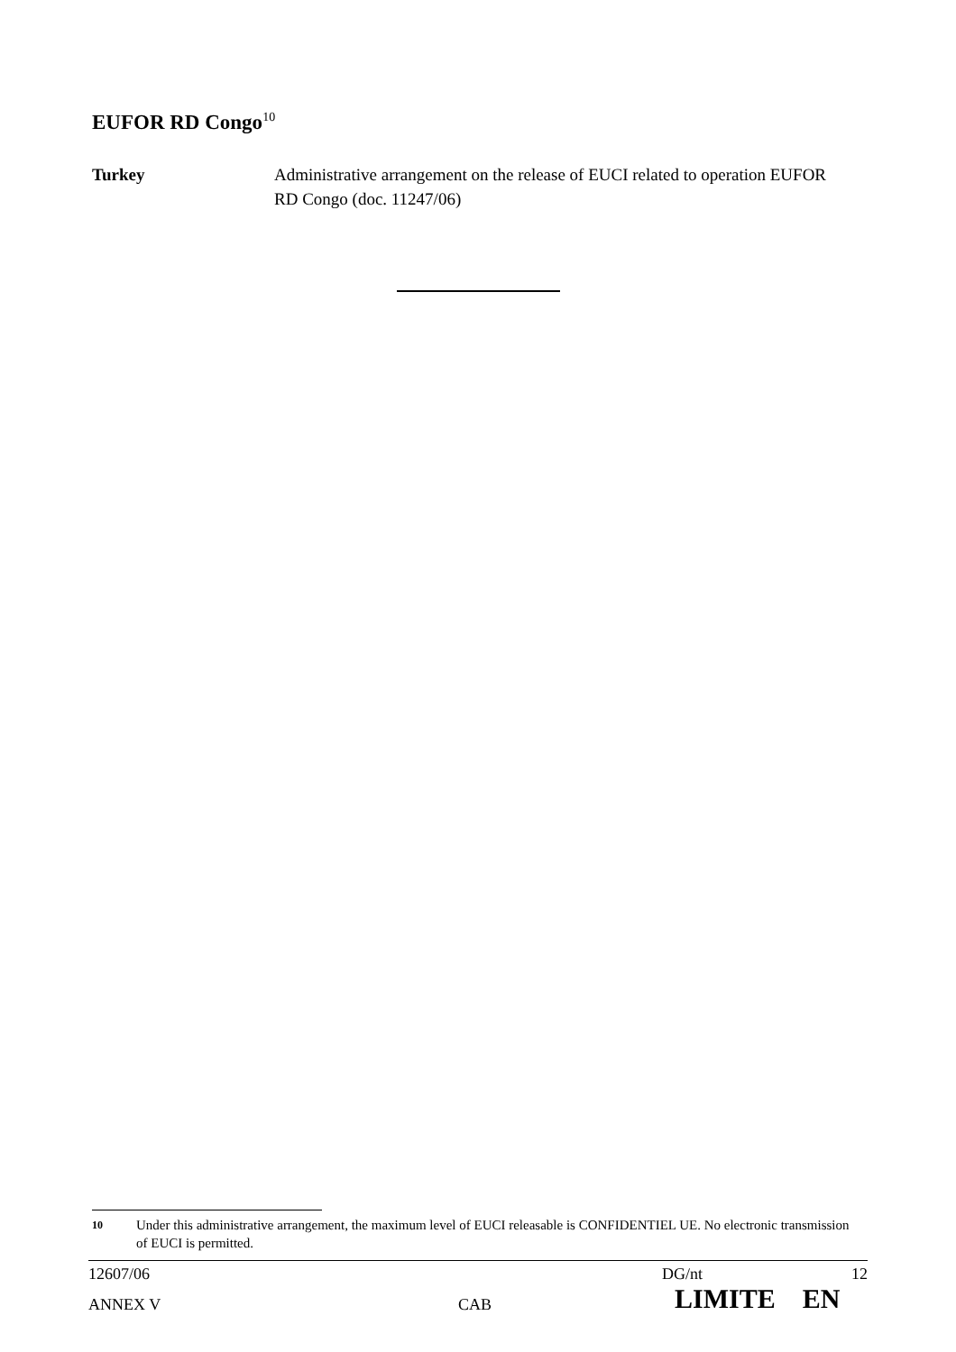EUFOR RD Congo<sup>10</sup>
Turkey Administrative arrangement on the release of EUCI related to operation EUFOR RD Congo (doc. 11247/06)
10 Under this administrative arrangement, the maximum level of EUCI releasable is CONFIDENTIEL UE. No electronic transmission of EUCI is permitted.
12607/06 DG/nt 12
ANNEX V CAB LIMITE EN